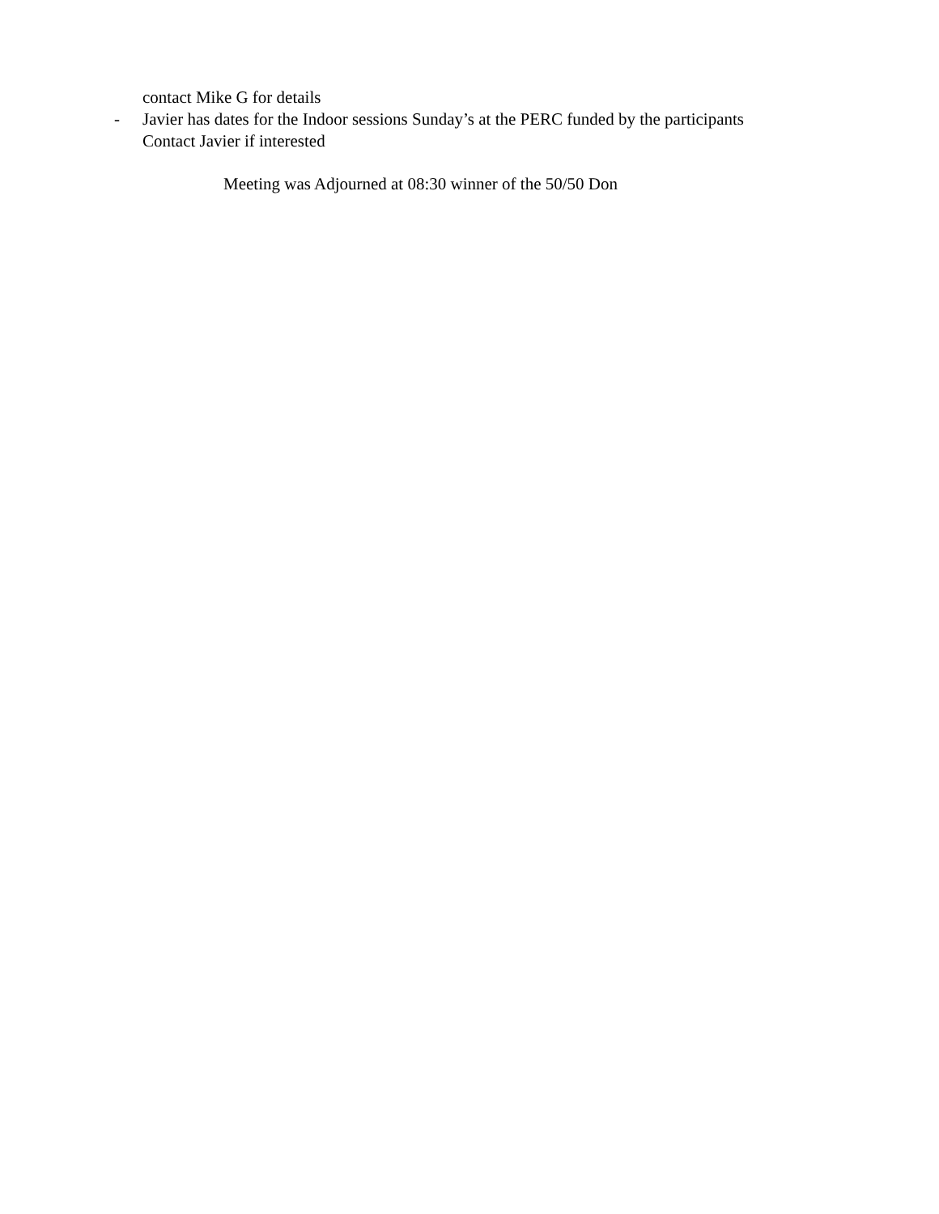contact Mike G for details
- Javier has dates for the Indoor sessions Sunday’s at the PERC funded by the participants
Contact Javier if interested
Meeting was Adjourned at 08:30 winner of the 50/50 Don